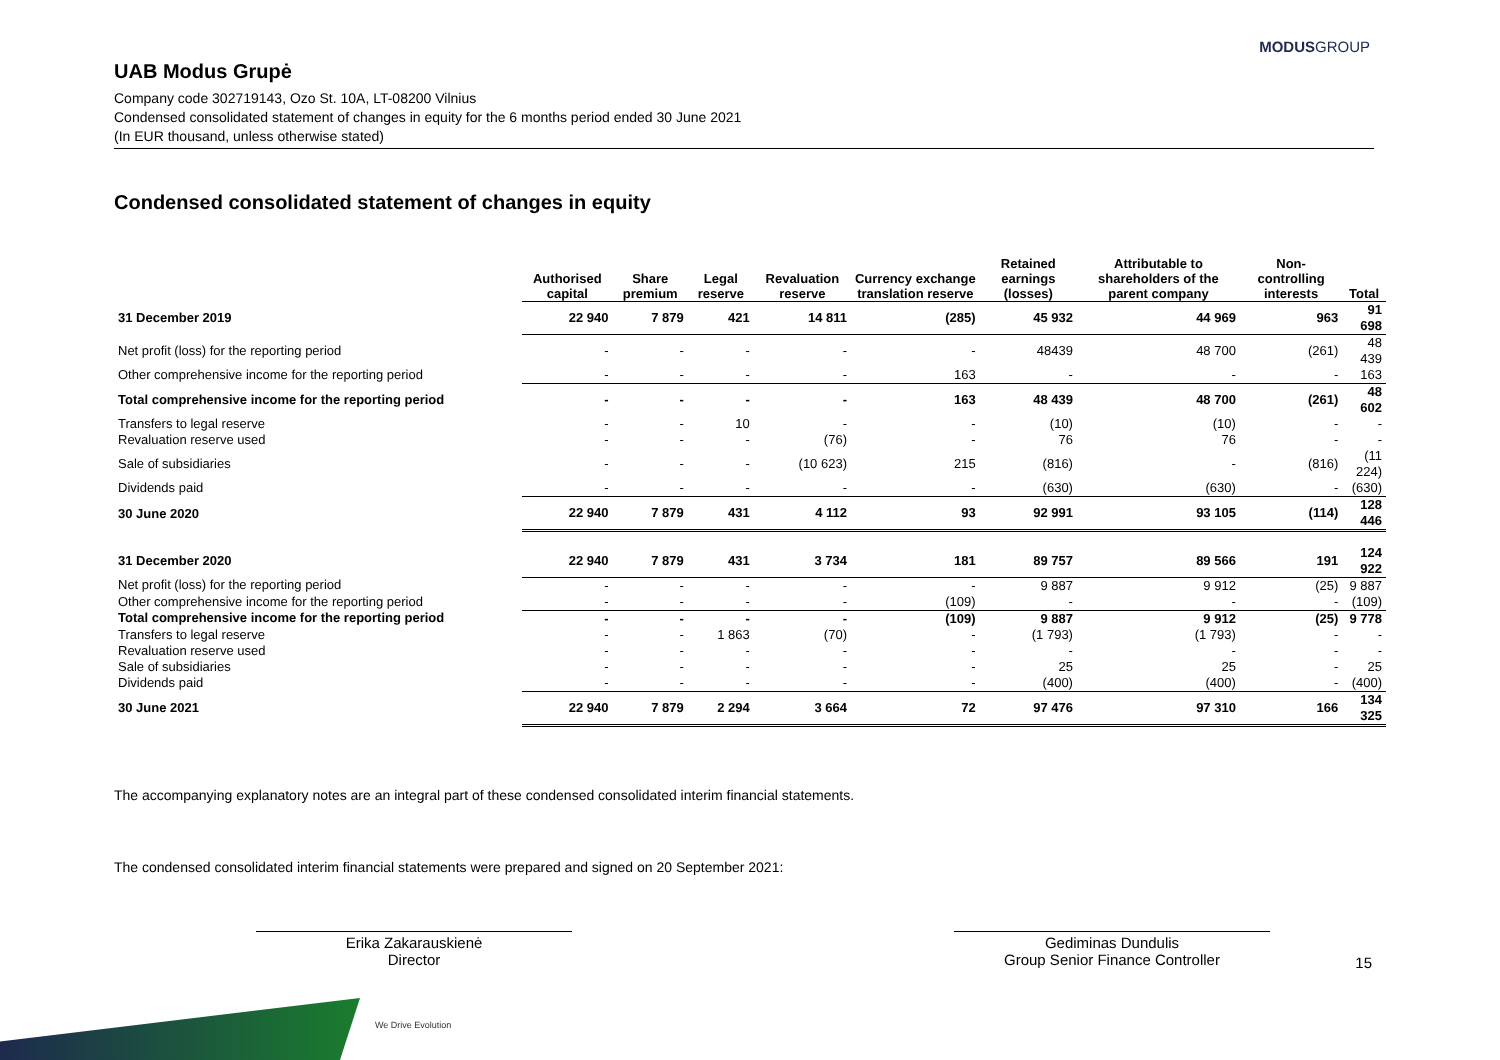MODUSGROUP
UAB Modus Grupė
Company code 302719143, Ozo St. 10A, LT-08200 Vilnius
Condensed consolidated statement of changes in equity for the 6 months period ended 30 June 2021
(In EUR thousand, unless otherwise stated)
Condensed consolidated statement of changes in equity
| | Authorised capital | Share premium | Legal reserve | Revaluation reserve | Currency exchange translation reserve | Retained earnings (losses) | Attributable to shareholders of the parent company | Non-controlling interests | Total |
| --- | --- | --- | --- | --- | --- | --- | --- | --- | --- |
| 31 December 2019 | 22 940 | 7 879 | 421 | 14 811 | (285) | 45 932 | 44 969 | 963 | 91 698 |
| Net profit (loss) for the reporting period | - | - | - | - | - | 48439 | 48 700 | (261) | 48 439 |
| Other comprehensive income for the reporting period | - | - | - | - | 163 | - | - | - | 163 |
| Total comprehensive income for the reporting period | - | - | - | - | 163 | 48 439 | 48 700 | (261) | 48 602 |
| Transfers to legal reserve | - | - | 10 | - | - | (10) | (10) | - | - |
| Revaluation reserve used | - | - | - | (76) | - | 76 | 76 | - | - |
| Sale of subsidiaries | - | - | - | (10 623) | 215 | (816) | - | (816) | (11 224) |
| Dividends paid | - | - | - | - | - | (630) | (630) | - | (630) |
| 30 June 2020 | 22 940 | 7 879 | 431 | 4 112 | 93 | 92 991 | 93 105 | (114) | 128 446 |
| 31 December 2020 | 22 940 | 7 879 | 431 | 3 734 | 181 | 89 757 | 89 566 | 191 | 124 922 |
| Net profit (loss) for the reporting period | - | - | - | - | - | 9 887 | 9 912 | (25) | 9 887 |
| Other comprehensive income for the reporting period | - | - | - | - | (109) | - | - | - | (109) |
| Total comprehensive income for the reporting period | - | - | - | - | (109) | 9 887 | 9 912 | (25) | 9 778 |
| Transfers to legal reserve | - | - | 1 863 | (70) | - | (1 793) | (1 793) | - | - |
| Revaluation reserve used | - | - | - | - | - | - | - | - | - |
| Sale of subsidiaries | - | - | - | - | - | 25 | 25 | - | 25 |
| Dividends paid | - | - | - | - | - | (400) | (400) | - | (400) |
| 30 June 2021 | 22 940 | 7 879 | 2 294 | 3 664 | 72 | 97 476 | 97 310 | 166 | 134 325 |
The accompanying explanatory notes are an integral part of these condensed consolidated interim financial statements.
The condensed consolidated interim financial statements were prepared and signed on 20 September 2021:
Erika Zakarauskienė
Director
Gediminas Dundulis
Group Senior Finance Controller
15
We Drive Evolution